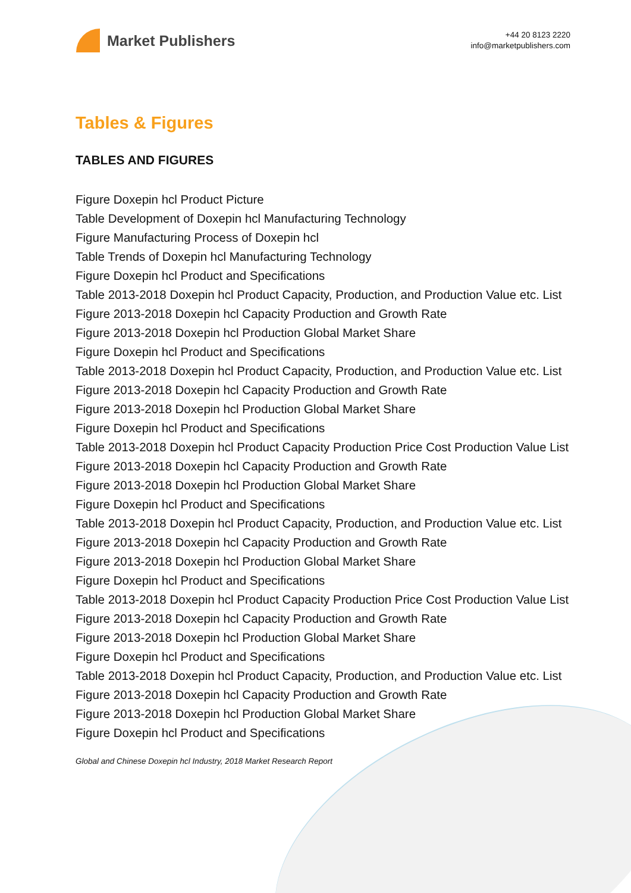Market Publishers
+44 20 8123 2220
info@marketpublishers.com
Tables & Figures
TABLES AND FIGURES
Figure Doxepin hcl Product Picture
Table Development of Doxepin hcl Manufacturing Technology
Figure Manufacturing Process of Doxepin hcl
Table Trends of Doxepin hcl Manufacturing Technology
Figure Doxepin hcl Product and Specifications
Table 2013-2018 Doxepin hcl Product Capacity, Production, and Production Value etc. List
Figure 2013-2018 Doxepin hcl Capacity Production and Growth Rate
Figure 2013-2018 Doxepin hcl Production Global Market Share
Figure Doxepin hcl Product and Specifications
Table 2013-2018 Doxepin hcl Product Capacity, Production, and Production Value etc. List
Figure 2013-2018 Doxepin hcl Capacity Production and Growth Rate
Figure 2013-2018 Doxepin hcl Production Global Market Share
Figure Doxepin hcl Product and Specifications
Table 2013-2018 Doxepin hcl Product Capacity Production Price Cost Production Value List
Figure 2013-2018 Doxepin hcl Capacity Production and Growth Rate
Figure 2013-2018 Doxepin hcl Production Global Market Share
Figure Doxepin hcl Product and Specifications
Table 2013-2018 Doxepin hcl Product Capacity, Production, and Production Value etc. List
Figure 2013-2018 Doxepin hcl Capacity Production and Growth Rate
Figure 2013-2018 Doxepin hcl Production Global Market Share
Figure Doxepin hcl Product and Specifications
Table 2013-2018 Doxepin hcl Product Capacity Production Price Cost Production Value List
Figure 2013-2018 Doxepin hcl Capacity Production and Growth Rate
Figure 2013-2018 Doxepin hcl Production Global Market Share
Figure Doxepin hcl Product and Specifications
Table 2013-2018 Doxepin hcl Product Capacity, Production, and Production Value etc. List
Figure 2013-2018 Doxepin hcl Capacity Production and Growth Rate
Figure 2013-2018 Doxepin hcl Production Global Market Share
Figure Doxepin hcl Product and Specifications
Global and Chinese Doxepin hcl Industry, 2018 Market Research Report